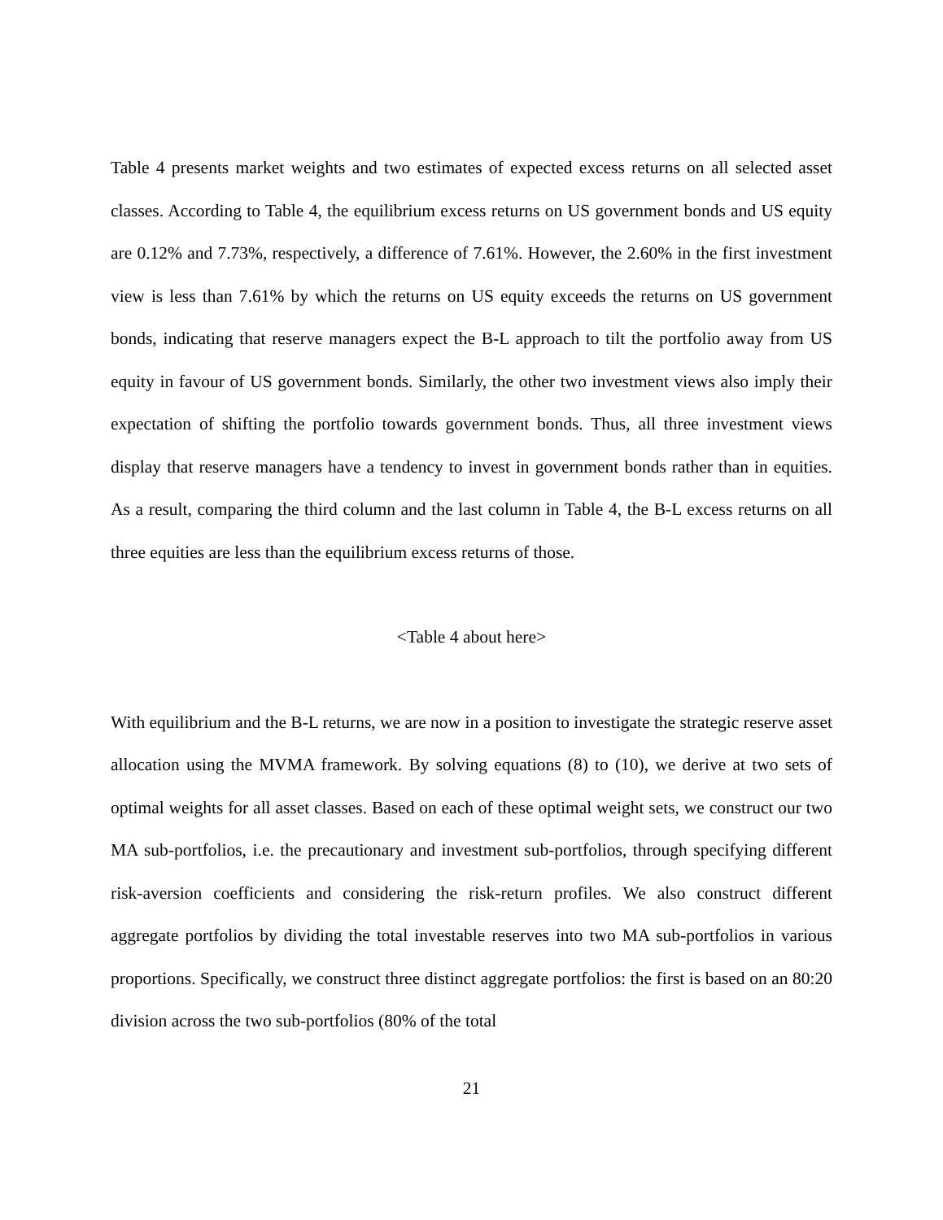Table 4 presents market weights and two estimates of expected excess returns on all selected asset classes. According to Table 4, the equilibrium excess returns on US government bonds and US equity are 0.12% and 7.73%, respectively, a difference of 7.61%. However, the 2.60% in the first investment view is less than 7.61% by which the returns on US equity exceeds the returns on US government bonds, indicating that reserve managers expect the B-L approach to tilt the portfolio away from US equity in favour of US government bonds. Similarly, the other two investment views also imply their expectation of shifting the portfolio towards government bonds. Thus, all three investment views display that reserve managers have a tendency to invest in government bonds rather than in equities. As a result, comparing the third column and the last column in Table 4, the B-L excess returns on all three equities are less than the equilibrium excess returns of those.
<Table 4 about here>
With equilibrium and the B-L returns, we are now in a position to investigate the strategic reserve asset allocation using the MVMA framework. By solving equations (8) to (10), we derive at two sets of optimal weights for all asset classes. Based on each of these optimal weight sets, we construct our two MA sub-portfolios, i.e. the precautionary and investment sub-portfolios, through specifying different risk-aversion coefficients and considering the risk-return profiles. We also construct different aggregate portfolios by dividing the total investable reserves into two MA sub-portfolios in various proportions. Specifically, we construct three distinct aggregate portfolios: the first is based on an 80:20 division across the two sub-portfolios (80% of the total
21